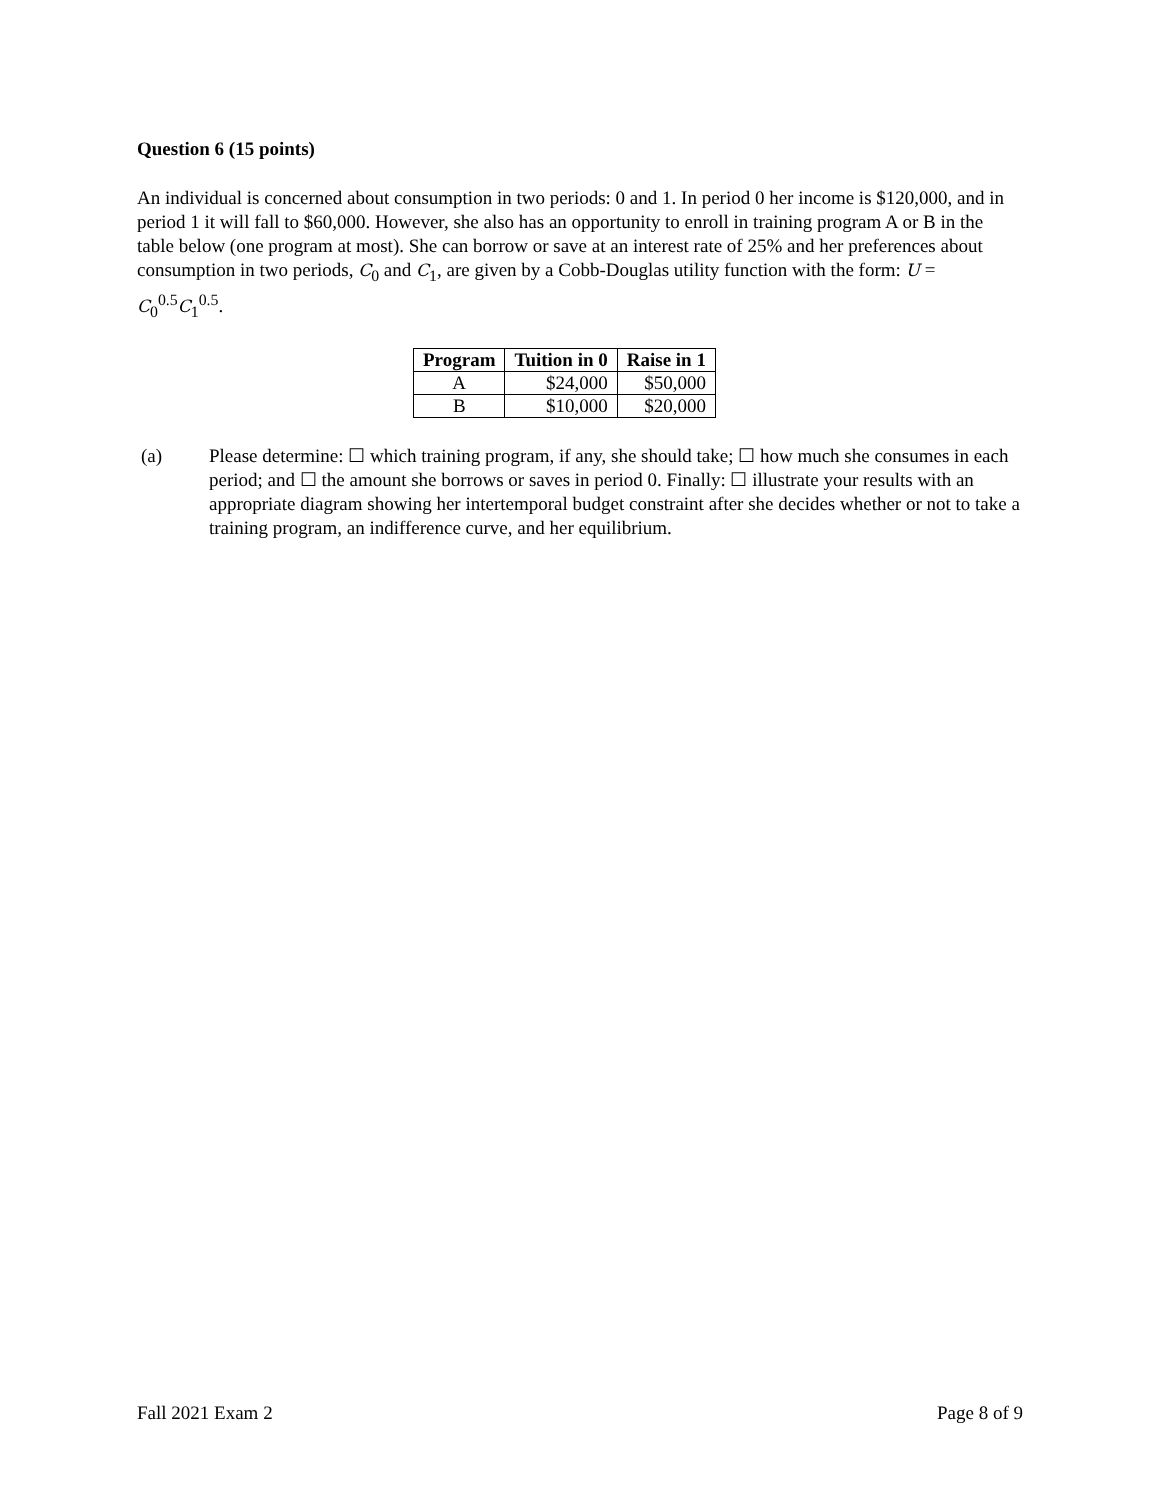Question 6 (15 points)
An individual is concerned about consumption in two periods: 0 and 1. In period 0 her income is $120,000, and in period 1 it will fall to $60,000. However, she also has an opportunity to enroll in training program A or B in the table below (one program at most). She can borrow or save at an interest rate of 25% and her preferences about consumption in two periods, C<sub>0</sub> and C<sub>1</sub>, are given by a Cobb-Douglas utility function with the form: U = C<sub>0</sub><sup>0.5</sup>C<sub>1</sub><sup>0.5</sup>.
| Program | Tuition in 0 | Raise in 1 |
| --- | --- | --- |
| A | $24,000 | $50,000 |
| B | $10,000 | $20,000 |
(a) Please determine: ☐ which training program, if any, she should take; ☐ how much she consumes in each period; and ☐ the amount she borrows or saves in period 0. Finally: ☐ illustrate your results with an appropriate diagram showing her intertemporal budget constraint after she decides whether or not to take a training program, an indifference curve, and her equilibrium.
Fall 2021 Exam 2 Page 8 of 9